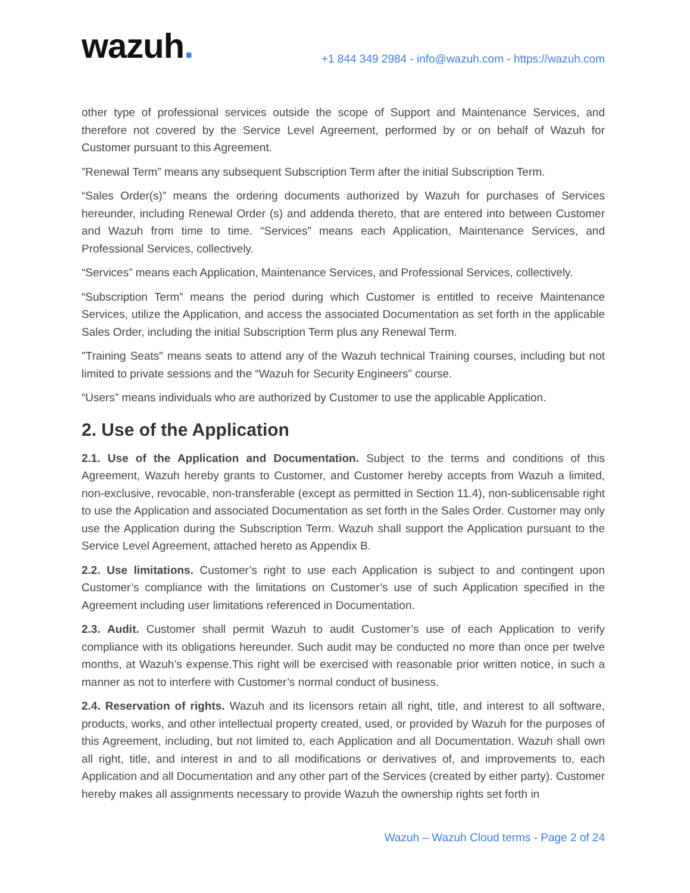wazuh.
+1 844 349 2984 - info@wazuh.com - https://wazuh.com
other type of professional services outside the scope of Support and Maintenance Services, and therefore not covered by the Service Level Agreement, performed by or on behalf of Wazuh for Customer pursuant to this Agreement.
”Renewal Term” means any subsequent Subscription Term after the initial Subscription Term.
“Sales Order(s)” means the ordering documents authorized by Wazuh for purchases of Services hereunder, including Renewal Order (s) and addenda thereto, that are entered into between Customer and Wazuh from time to time. “Services” means each Application, Maintenance Services, and Professional Services, collectively.
“Services” means each Application, Maintenance Services, and Professional Services, collectively.
“Subscription Term” means the period during which Customer is entitled to receive Maintenance Services, utilize the Application, and access the associated Documentation as set forth in the applicable Sales Order, including the initial Subscription Term plus any Renewal Term.
"Training Seats" means seats to attend any of the Wazuh technical Training courses, including but not limited to private sessions and the “Wazuh for Security Engineers” course.
“Users” means individuals who are authorized by Customer to use the applicable Application.
2. Use of the Application
2.1. Use of the Application and Documentation. Subject to the terms and conditions of this Agreement, Wazuh hereby grants to Customer, and Customer hereby accepts from Wazuh a limited, non-exclusive, revocable, non-transferable (except as permitted in Section 11.4), non-sublicensable right to use the Application and associated Documentation as set forth in the Sales Order. Customer may only use the Application during the Subscription Term. Wazuh shall support the Application pursuant to the Service Level Agreement, attached hereto as Appendix B.
2.2. Use limitations. Customer’s right to use each Application is subject to and contingent upon Customer’s compliance with the limitations on Customer’s use of such Application specified in the Agreement including user limitations referenced in Documentation.
2.3. Audit. Customer shall permit Wazuh to audit Customer’s use of each Application to verify compliance with its obligations hereunder. Such audit may be conducted no more than once per twelve months, at Wazuh’s expense.This right will be exercised with reasonable prior written notice, in such a manner as not to interfere with Customer’s normal conduct of business.
2.4. Reservation of rights. Wazuh and its licensors retain all right, title, and interest to all software, products, works, and other intellectual property created, used, or provided by Wazuh for the purposes of this Agreement, including, but not limited to, each Application and all Documentation. Wazuh shall own all right, title, and interest in and to all modifications or derivatives of, and improvements to, each Application and all Documentation and any other part of the Services (created by either party). Customer hereby makes all assignments necessary to provide Wazuh the ownership rights set forth in
Wazuh – Wazuh Cloud terms - Page 2 of 24